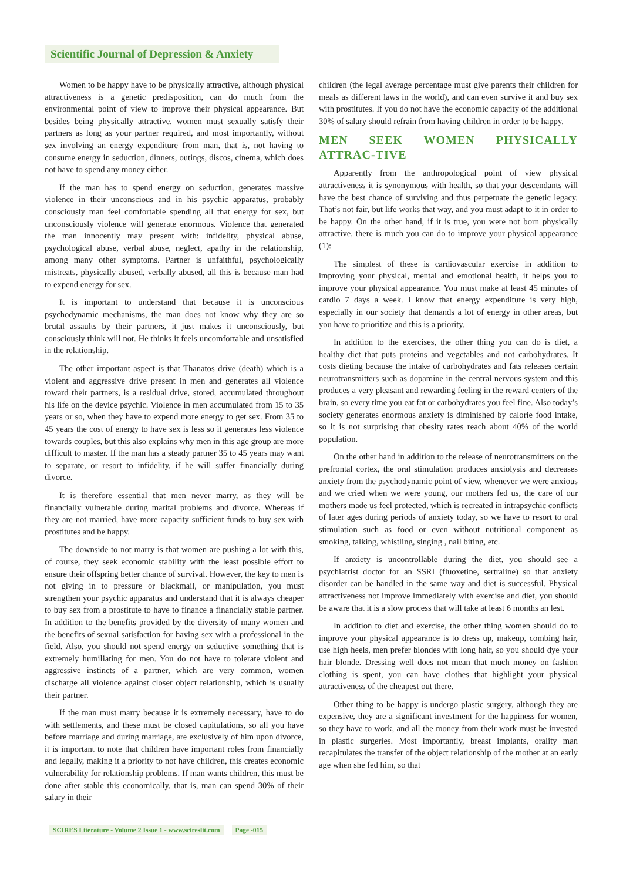Scientific Journal of Depression & Anxiety
Women to be happy have to be physically attractive, although physical attractiveness is a genetic predisposition, can do much from the environmental point of view to improve their physical appearance. But besides being physically attractive, women must sexually satisfy their partners as long as your partner required, and most importantly, without sex involving an energy expenditure from man, that is, not having to consume energy in seduction, dinners, outings, discos, cinema, which does not have to spend any money either.
If the man has to spend energy on seduction, generates massive violence in their unconscious and in his psychic apparatus, probably consciously man feel comfortable spending all that energy for sex, but unconsciously violence will generate enormous. Violence that generated the man innocently may present with: infidelity, physical abuse, psychological abuse, verbal abuse, neglect, apathy in the relationship, among many other symptoms. Partner is unfaithful, psychologically mistreats, physically abused, verbally abused, all this is because man had to expend energy for sex.
It is important to understand that because it is unconscious psychodynamic mechanisms, the man does not know why they are so brutal assaults by their partners, it just makes it unconsciously, but consciously think will not. He thinks it feels uncomfortable and unsatisfied in the relationship.
The other important aspect is that Thanatos drive (death) which is a violent and aggressive drive present in men and generates all violence toward their partners, is a residual drive, stored, accumulated throughout his life on the device psychic. Violence in men accumulated from 15 to 35 years or so, when they have to expend more energy to get sex. From 35 to 45 years the cost of energy to have sex is less so it generates less violence towards couples, but this also explains why men in this age group are more difficult to master. If the man has a steady partner 35 to 45 years may want to separate, or resort to infidelity, if he will suffer financially during divorce.
It is therefore essential that men never marry, as they will be financially vulnerable during marital problems and divorce. Whereas if they are not married, have more capacity sufficient funds to buy sex with prostitutes and be happy.
The downside to not marry is that women are pushing a lot with this, of course, they seek economic stability with the least possible effort to ensure their offspring better chance of survival. However, the key to men is not giving in to pressure or blackmail, or manipulation, you must strengthen your psychic apparatus and understand that it is always cheaper to buy sex from a prostitute to have to finance a financially stable partner. In addition to the benefits provided by the diversity of many women and the benefits of sexual satisfaction for having sex with a professional in the field. Also, you should not spend energy on seductive something that is extremely humiliating for men. You do not have to tolerate violent and aggressive instincts of a partner, which are very common, women discharge all violence against closer object relationship, which is usually their partner.
If the man must marry because it is extremely necessary, have to do with settlements, and these must be closed capitulations, so all you have before marriage and during marriage, are exclusively of him upon divorce, it is important to note that children have important roles from financially and legally, making it a priority to not have children, this creates economic vulnerability for relationship problems. If man wants children, this must be done after stable this economically, that is, man can spend 30% of their salary in their
children (the legal average percentage must give parents their children for meals as different laws in the world), and can even survive it and buy sex with prostitutes. If you do not have the economic capacity of the additional 30% of salary should refrain from having children in order to be happy.
MEN SEEK WOMEN PHYSICALLY ATTRAC-TIVE
Apparently from the anthropological point of view physical attractiveness it is synonymous with health, so that your descendants will have the best chance of surviving and thus perpetuate the genetic legacy. That’s not fair, but life works that way, and you must adapt to it in order to be happy. On the other hand, if it is true, you were not born physically attractive, there is much you can do to improve your physical appearance (1):
The simplest of these is cardiovascular exercise in addition to improving your physical, mental and emotional health, it helps you to improve your physical appearance. You must make at least 45 minutes of cardio 7 days a week. I know that energy expenditure is very high, especially in our society that demands a lot of energy in other areas, but you have to prioritize and this is a priority.
In addition to the exercises, the other thing you can do is diet, a healthy diet that puts proteins and vegetables and not carbohydrates. It costs dieting because the intake of carbohydrates and fats releases certain neurotransmitters such as dopamine in the central nervous system and this produces a very pleasant and rewarding feeling in the reward centers of the brain, so every time you eat fat or carbohydrates you feel fine. Also today’s society generates enormous anxiety is diminished by calorie food intake, so it is not surprising that obesity rates reach about 40% of the world population.
On the other hand in addition to the release of neurotransmitters on the prefrontal cortex, the oral stimulation produces anxiolysis and decreases anxiety from the psychodynamic point of view, whenever we were anxious and we cried when we were young, our mothers fed us, the care of our mothers made us feel protected, which is recreated in intrapsychic conflicts of later ages during periods of anxiety today, so we have to resort to oral stimulation such as food or even without nutritional component as smoking, talking, whistling, singing , nail biting, etc.
If anxiety is uncontrollable during the diet, you should see a psychiatrist doctor for an SSRI (fluoxetine, sertraline) so that anxiety disorder can be handled in the same way and diet is successful. Physical attractiveness not improve immediately with exercise and diet, you should be aware that it is a slow process that will take at least 6 months an lest.
In addition to diet and exercise, the other thing women should do to improve your physical appearance is to dress up, makeup, combing hair, use high heels, men prefer blondes with long hair, so you should dye your hair blonde. Dressing well does not mean that much money on fashion clothing is spent, you can have clothes that highlight your physical attractiveness of the cheapest out there.
Other thing to be happy is undergo plastic surgery, although they are expensive, they are a significant investment for the happiness for women, so they have to work, and all the money from their work must be invested in plastic surgeries. Most importantly, breast implants, orality man recapitulates the transfer of the object relationship of the mother at an early age when she fed him, so that
SCIRES Literature - Volume 2 Issue 1 - www.scireslit.com Page -015